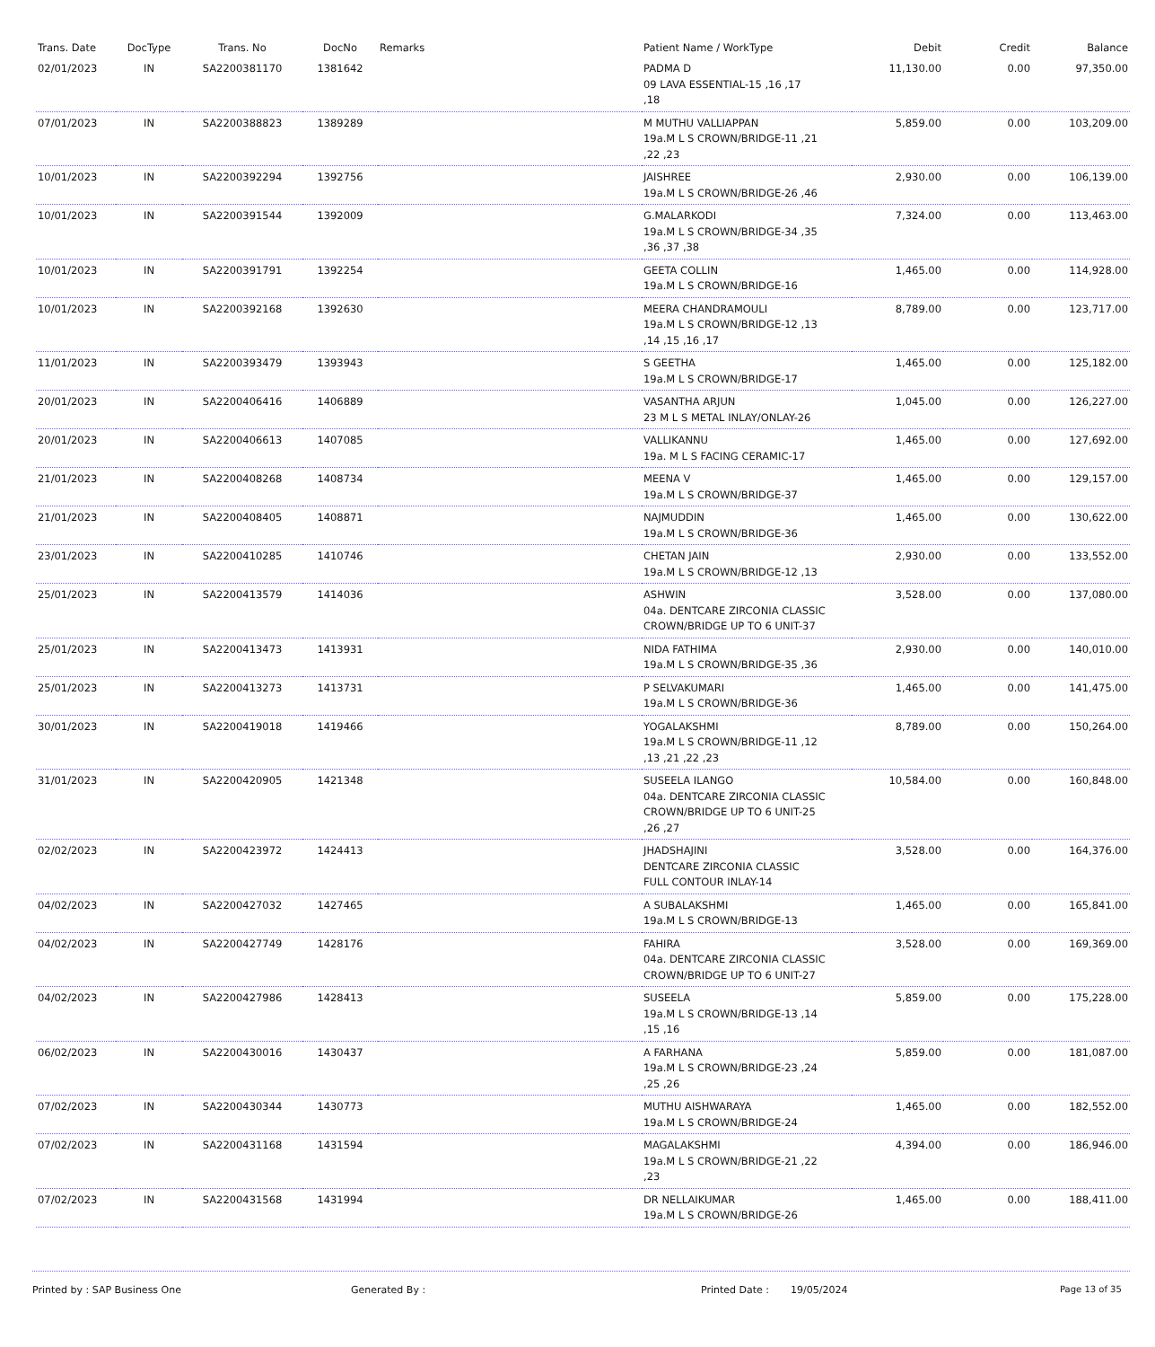| Trans. Date | DocType | Trans. No | DocNo | Remarks | Patient Name / WorkType | Debit | Credit | Balance |
| --- | --- | --- | --- | --- | --- | --- | --- | --- |
| 02/01/2023 | IN | SA2200381170 | 1381642 | | PADMA D 09 LAVA ESSENTIAL-15 ,16 ,17 ,18 | 11,130.00 | 0.00 | 97,350.00 |
| 07/01/2023 | IN | SA2200388823 | 1389289 | | M MUTHU VALLIAPPAN 19a.M L S CROWN/BRIDGE-11 ,21 ,22 ,23 | 5,859.00 | 0.00 | 103,209.00 |
| 10/01/2023 | IN | SA2200392294 | 1392756 | | JAISHREE 19a.M L S CROWN/BRIDGE-26 ,46 | 2,930.00 | 0.00 | 106,139.00 |
| 10/01/2023 | IN | SA2200391544 | 1392009 | | G.MALARKODI 19a.M L S CROWN/BRIDGE-34 ,35 ,36 ,37 ,38 | 7,324.00 | 0.00 | 113,463.00 |
| 10/01/2023 | IN | SA2200391791 | 1392254 | | GEETA COLLIN 19a.M L S CROWN/BRIDGE-16 | 1,465.00 | 0.00 | 114,928.00 |
| 10/01/2023 | IN | SA2200392168 | 1392630 | | MEERA CHANDRAMOULI 19a.M L S CROWN/BRIDGE-12 ,13 ,14 ,15 ,16 ,17 | 8,789.00 | 0.00 | 123,717.00 |
| 11/01/2023 | IN | SA2200393479 | 1393943 | | S GEETHA 19a.M L S CROWN/BRIDGE-17 | 1,465.00 | 0.00 | 125,182.00 |
| 20/01/2023 | IN | SA2200406416 | 1406889 | | VASANTHA ARJUN 23 M L S METAL INLAY/ONLAY-26 | 1,045.00 | 0.00 | 126,227.00 |
| 20/01/2023 | IN | SA2200406613 | 1407085 | | VALLIKANNU 19a. M L S FACING CERAMIC-17 | 1,465.00 | 0.00 | 127,692.00 |
| 21/01/2023 | IN | SA2200408268 | 1408734 | | MEENA V 19a.M L S CROWN/BRIDGE-37 | 1,465.00 | 0.00 | 129,157.00 |
| 21/01/2023 | IN | SA2200408405 | 1408871 | | NAJMUDDIN 19a.M L S CROWN/BRIDGE-36 | 1,465.00 | 0.00 | 130,622.00 |
| 23/01/2023 | IN | SA2200410285 | 1410746 | | CHETAN JAIN 19a.M L S CROWN/BRIDGE-12 ,13 | 2,930.00 | 0.00 | 133,552.00 |
| 25/01/2023 | IN | SA2200413579 | 1414036 | | ASHWIN 04a. DENTCARE ZIRCONIA CLASSIC CROWN/BRIDGE UP TO 6 UNIT-37 | 3,528.00 | 0.00 | 137,080.00 |
| 25/01/2023 | IN | SA2200413473 | 1413931 | | NIDA FATHIMA 19a.M L S CROWN/BRIDGE-35 ,36 | 2,930.00 | 0.00 | 140,010.00 |
| 25/01/2023 | IN | SA2200413273 | 1413731 | | P SELVAKUMARI 19a.M L S CROWN/BRIDGE-36 | 1,465.00 | 0.00 | 141,475.00 |
| 30/01/2023 | IN | SA2200419018 | 1419466 | | YOGALAKSHMI 19a.M L S CROWN/BRIDGE-11 ,12 ,13 ,21 ,22 ,23 | 8,789.00 | 0.00 | 150,264.00 |
| 31/01/2023 | IN | SA2200420905 | 1421348 | | SUSEELA ILANGO 04a. DENTCARE ZIRCONIA CLASSIC CROWN/BRIDGE UP TO 6 UNIT-25 ,26 ,27 | 10,584.00 | 0.00 | 160,848.00 |
| 02/02/2023 | IN | SA2200423972 | 1424413 | | JHADSHAJINI DENTCARE ZIRCONIA CLASSIC FULL CONTOUR INLAY-14 | 3,528.00 | 0.00 | 164,376.00 |
| 04/02/2023 | IN | SA2200427032 | 1427465 | | A SUBALAKSHMI 19a.M L S CROWN/BRIDGE-13 | 1,465.00 | 0.00 | 165,841.00 |
| 04/02/2023 | IN | SA2200427749 | 1428176 | | FAHIRA 04a. DENTCARE ZIRCONIA CLASSIC CROWN/BRIDGE UP TO 6 UNIT-27 | 3,528.00 | 0.00 | 169,369.00 |
| 04/02/2023 | IN | SA2200427986 | 1428413 | | SUSEELA 19a.M L S CROWN/BRIDGE-13 ,14 ,15 ,16 | 5,859.00 | 0.00 | 175,228.00 |
| 06/02/2023 | IN | SA2200430016 | 1430437 | | A FARHANA 19a.M L S CROWN/BRIDGE-23 ,24 ,25 ,26 | 5,859.00 | 0.00 | 181,087.00 |
| 07/02/2023 | IN | SA2200430344 | 1430773 | | MUTHU AISHWARAYA 19a.M L S CROWN/BRIDGE-24 | 1,465.00 | 0.00 | 182,552.00 |
| 07/02/2023 | IN | SA2200431168 | 1431594 | | MAGALAKSHMI 19a.M L S CROWN/BRIDGE-21 ,22 ,23 | 4,394.00 | 0.00 | 186,946.00 |
| 07/02/2023 | IN | SA2200431568 | 1431994 | | DR NELLAIKUMAR 19a.M L S CROWN/BRIDGE-26 | 1,465.00 | 0.00 | 188,411.00 |
Printed by : SAP Business One Generated By : Printed Date : 19/05/2024 Page 13 of 35